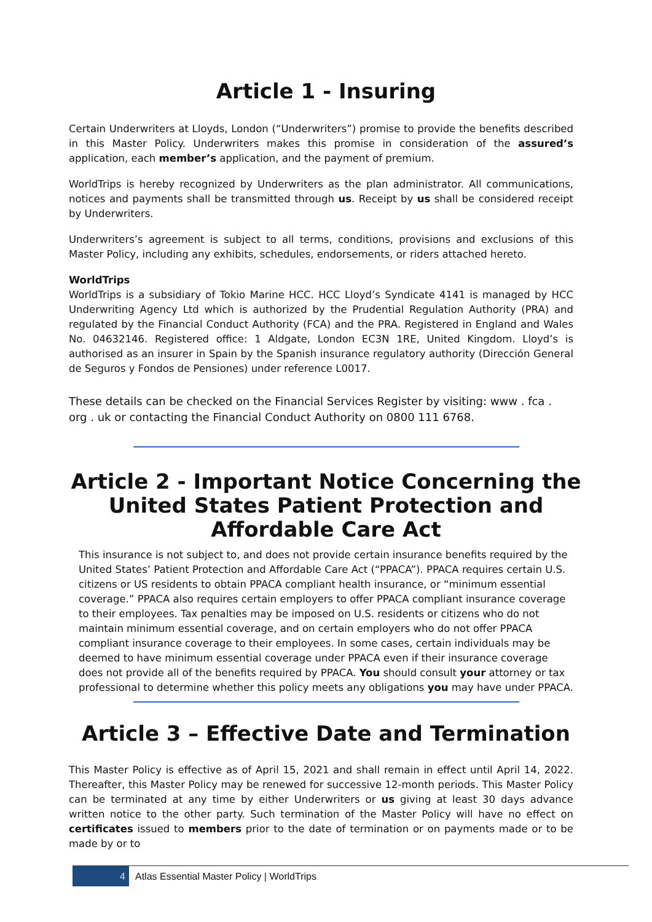Article 1 - Insuring
Certain Underwriters at Lloyds, London (“Underwriters”) promise to provide the benefits described in this Master Policy. Underwriters makes this promise in consideration of the assured’s application, each member’s application, and the payment of premium.
WorldTrips is hereby recognized by Underwriters as the plan administrator. All communications, notices and payments shall be transmitted through us. Receipt by us shall be considered receipt by Underwriters.
Underwriters’s agreement is subject to all terms, conditions, provisions and exclusions of this Master Policy, including any exhibits, schedules, endorsements, or riders attached hereto.
WorldTrips
WorldTrips is a subsidiary of Tokio Marine HCC. HCC Lloyd’s Syndicate 4141 is managed by HCC Underwriting Agency Ltd which is authorized by the Prudential Regulation Authority (PRA) and regulated by the Financial Conduct Authority (FCA) and the PRA. Registered in England and Wales No. 04632146. Registered office: 1 Aldgate, London EC3N 1RE, United Kingdom. Lloyd’s is authorised as an insurer in Spain by the Spanish insurance regulatory authority (Dirección General de Seguros y Fondos de Pensiones) under reference L0017.
These details can be checked on the Financial Services Register by visiting: www . fca . org . uk or contacting the Financial Conduct Authority on 0800 111 6768.
Article 2 - Important Notice Concerning the United States Patient Protection and Affordable Care Act
This insurance is not subject to, and does not provide certain insurance benefits required by the United States’ Patient Protection and Affordable Care Act (“PPACA”). PPACA requires certain U.S. citizens or US residents to obtain PPACA compliant health insurance, or “minimum essential coverage.” PPACA also requires certain employers to offer PPACA compliant insurance coverage to their employees. Tax penalties may be imposed on U.S. residents or citizens who do not maintain minimum essential coverage, and on certain employers who do not offer PPACA compliant insurance coverage to their employees. In some cases, certain individuals may be deemed to have minimum essential coverage under PPACA even if their insurance coverage does not provide all of the benefits required by PPACA. You should consult your attorney or tax professional to determine whether this policy meets any obligations you may have under PPACA.
Article 3 – Effective Date and Termination
This Master Policy is effective as of April 15, 2021 and shall remain in effect until April 14, 2022. Thereafter, this Master Policy may be renewed for successive 12-month periods. This Master Policy can be terminated at any time by either Underwriters or us giving at least 30 days advance written notice to the other party. Such termination of the Master Policy will have no effect on certificates issued to members prior to the date of termination or on payments made or to be made by or to
4 Atlas Essential Master Policy | WorldTrips